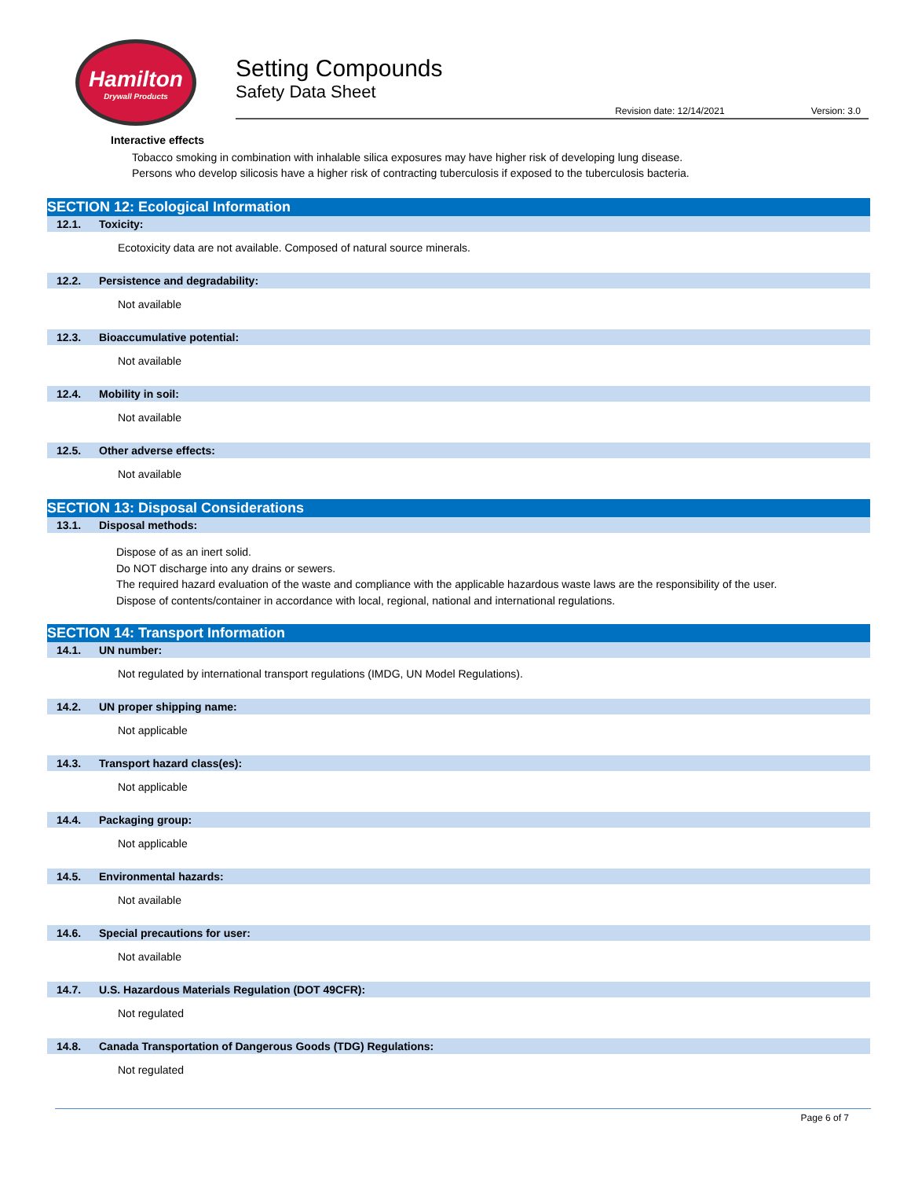Hamilton
Drywall Products
Setting Compounds
Safety Data Sheet
Revision date: 12/14/2021 Version: 3.0
Interactive effects
Tobacco smoking in combination with inhalable silica exposures may have higher risk of developing lung disease.
Persons who develop silicosis have a higher risk of contracting tuberculosis if exposed to the tuberculosis bacteria.
SECTION 12: Ecological Information
12.1. Toxicity:
Ecotoxicity data are not available. Composed of natural source minerals.
12.2. Persistence and degradability:
Not available
12.3. Bioaccumulative potential:
Not available
12.4. Mobility in soil:
Not available
12.5. Other adverse effects:
Not available
SECTION 13: Disposal Considerations
13.1. Disposal methods:
Dispose of as an inert solid.
Do NOT discharge into any drains or sewers.
The required hazard evaluation of the waste and compliance with the applicable hazardous waste laws are the responsibility of the user.
Dispose of contents/container in accordance with local, regional, national and international regulations.
SECTION 14: Transport Information
14.1. UN number:
Not regulated by international transport regulations (IMDG, UN Model Regulations).
14.2. UN proper shipping name:
Not applicable
14.3. Transport hazard class(es):
Not applicable
14.4. Packaging group:
Not applicable
14.5. Environmental hazards:
Not available
14.6. Special precautions for user:
Not available
14.7. U.S. Hazardous Materials Regulation (DOT 49CFR):
Not regulated
14.8. Canada Transportation of Dangerous Goods (TDG) Regulations:
Not regulated
Page 6 of 7